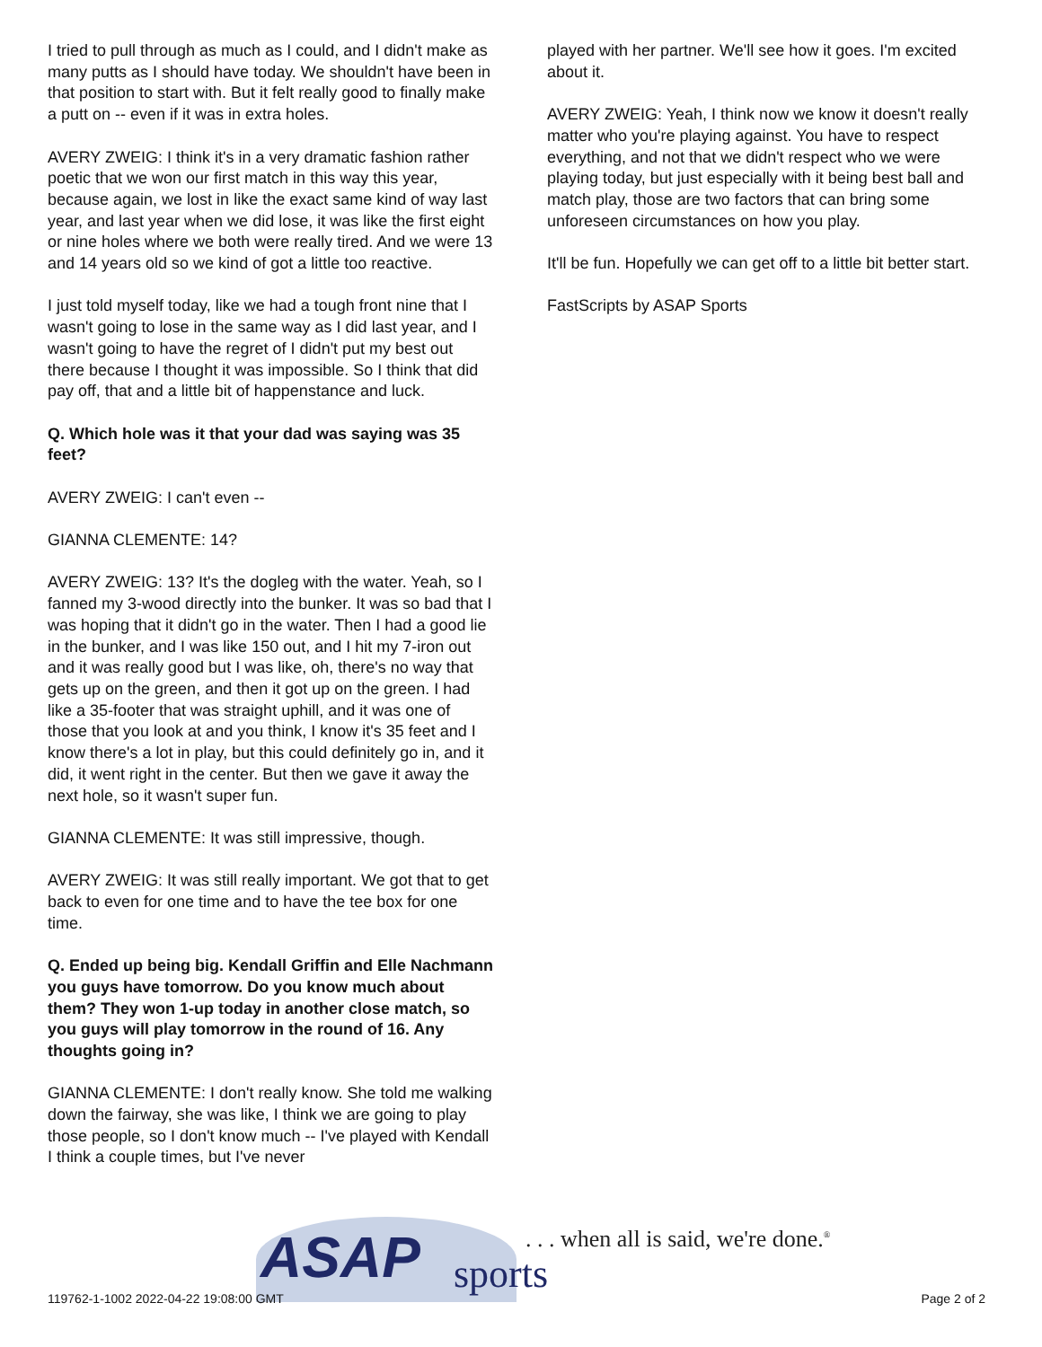I tried to pull through as much as I could, and I didn't make as many putts as I should have today. We shouldn't have been in that position to start with. But it felt really good to finally make a putt on -- even if it was in extra holes.
AVERY ZWEIG: I think it's in a very dramatic fashion rather poetic that we won our first match in this way this year, because again, we lost in like the exact same kind of way last year, and last year when we did lose, it was like the first eight or nine holes where we both were really tired. And we were 13 and 14 years old so we kind of got a little too reactive.
I just told myself today, like we had a tough front nine that I wasn't going to lose in the same way as I did last year, and I wasn't going to have the regret of I didn't put my best out there because I thought it was impossible. So I think that did pay off, that and a little bit of happenstance and luck.
Q. Which hole was it that your dad was saying was 35 feet?
AVERY ZWEIG: I can't even --
GIANNA CLEMENTE: 14?
AVERY ZWEIG: 13? It's the dogleg with the water. Yeah, so I fanned my 3-wood directly into the bunker. It was so bad that I was hoping that it didn't go in the water. Then I had a good lie in the bunker, and I was like 150 out, and I hit my 7-iron out and it was really good but I was like, oh, there's no way that gets up on the green, and then it got up on the green. I had like a 35-footer that was straight uphill, and it was one of those that you look at and you think, I know it's 35 feet and I know there's a lot in play, but this could definitely go in, and it did, it went right in the center. But then we gave it away the next hole, so it wasn't super fun.
GIANNA CLEMENTE: It was still impressive, though.
AVERY ZWEIG: It was still really important. We got that to get back to even for one time and to have the tee box for one time.
Q. Ended up being big. Kendall Griffin and Elle Nachmann you guys have tomorrow. Do you know much about them? They won 1-up today in another close match, so you guys will play tomorrow in the round of 16. Any thoughts going in?
GIANNA CLEMENTE: I don't really know. She told me walking down the fairway, she was like, I think we are going to play those people, so I don't know much -- I've played with Kendall I think a couple times, but I've never
played with her partner. We'll see how it goes. I'm excited about it.
AVERY ZWEIG: Yeah, I think now we know it doesn't really matter who you're playing against. You have to respect everything, and not that we didn't respect who we were playing today, but just especially with it being best ball and match play, those are two factors that can bring some unforeseen circumstances on how you play.
It'll be fun. Hopefully we can get off to a little bit better start.
FastScripts by ASAP Sports
ASAP sports
. . . when all is said, we're done.<sup>®</sup>
119762-1-1002 2022-04-22 19:08:00 GMT
Page 2 of 2